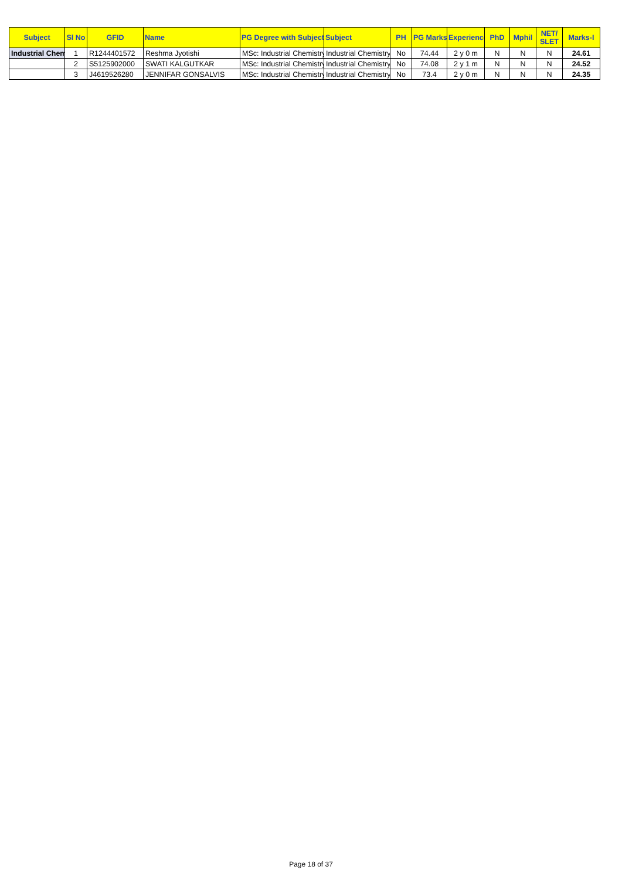| Subject | Sl No | GFID | Name | PG Degree with Subject | Subject | PH | PG Marks | Experience | PhD | Mphil | NET/ SLET | Marks-I |
| --- | --- | --- | --- | --- | --- | --- | --- | --- | --- | --- | --- | --- |
| Industrial Chem | 1 | R1244401572 | Reshma Jyotishi | MSc: Industrial Chemistry | Industrial Chemistry | No | 74.44 | 2 y 0 m | N | N | N | 24.61 |
| | 2 | S5125902000 | SWATI KALGUTKAR | MSc: Industrial Chemistry | Industrial Chemistry | No | 74.08 | 2 y 1 m | N | N | N | 24.52 |
| | 3 | J4619526280 | JENNIFAR GONSALVIS | MSc: Industrial Chemistry | Industrial Chemistry | No | 73.4 | 2 y 0 m | N | N | N | 24.35 |
Page 18 of 37